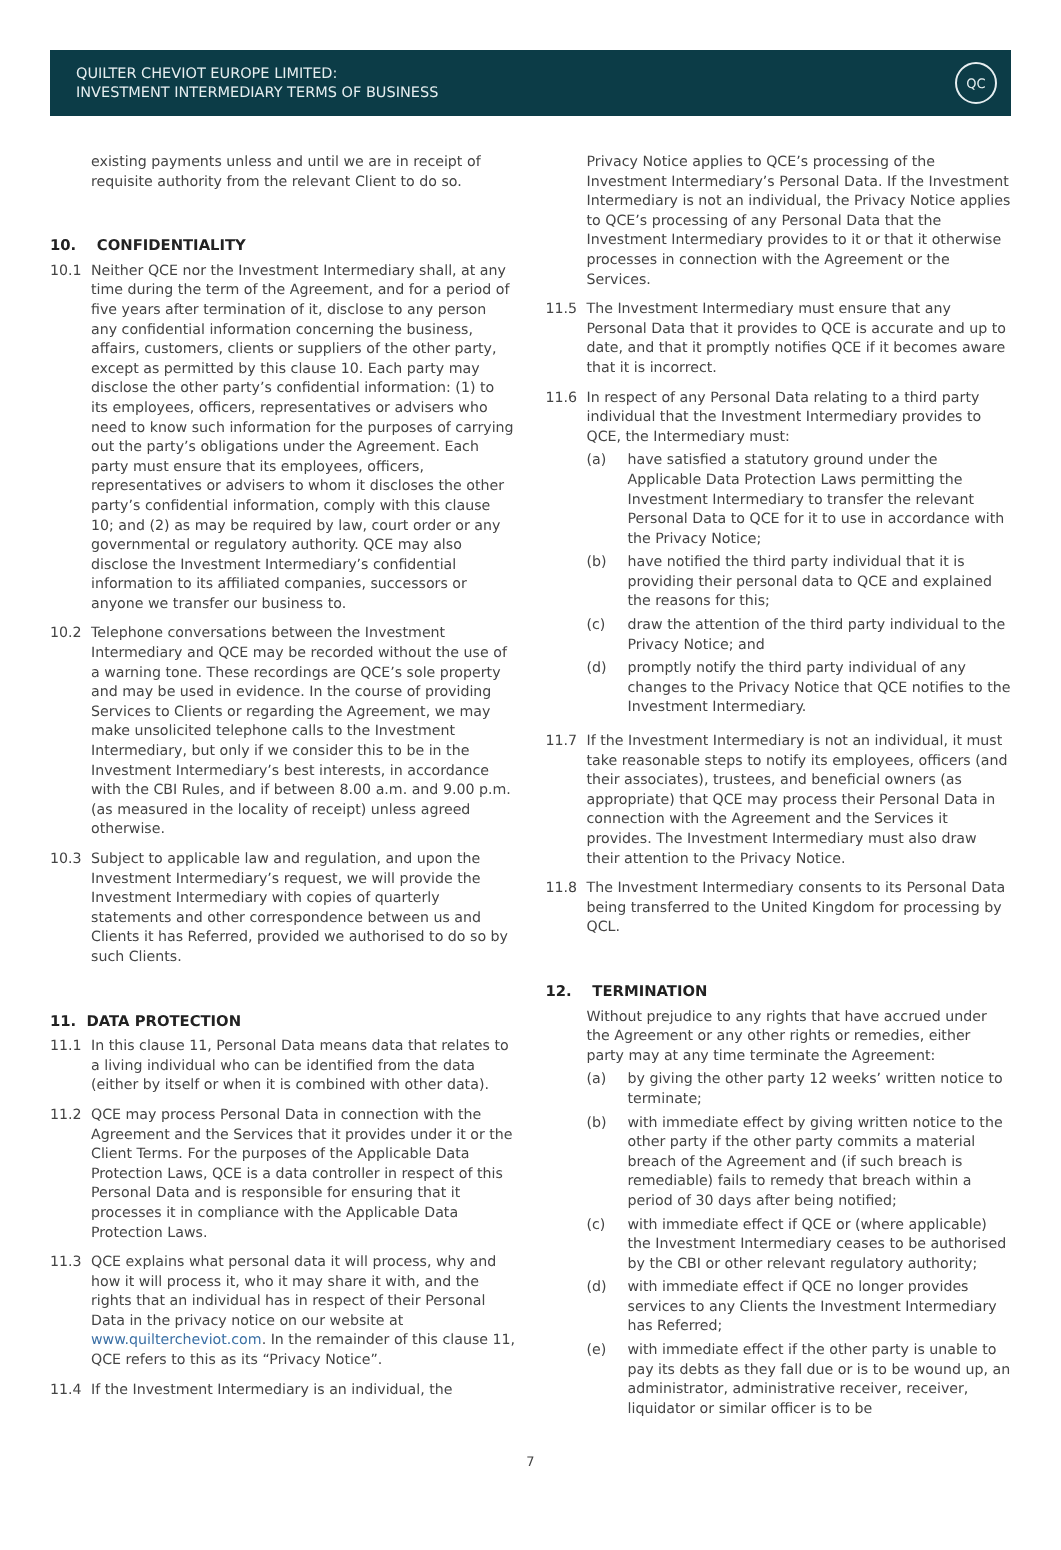QUILTER CHEVIOT EUROPE LIMITED:
INVESTMENT INTERMEDIARY TERMS OF BUSINESS
QC
existing payments unless and until we are in receipt of requisite authority from the relevant Client to do so.
10. CONFIDENTIALITY
10.1 Neither QCE nor the Investment Intermediary shall, at any time during the term of the Agreement, and for a period of five years after termination of it, disclose to any person any confidential information concerning the business, affairs, customers, clients or suppliers of the other party, except as permitted by this clause 10. Each party may disclose the other party’s confidential information: (1) to its employees, officers, representatives or advisers who need to know such information for the purposes of carrying out the party’s obligations under the Agreement. Each party must ensure that its employees, officers, representatives or advisers to whom it discloses the other party’s confidential information, comply with this clause 10; and (2) as may be required by law, court order or any governmental or regulatory authority. QCE may also disclose the Investment Intermediary’s confidential information to its affiliated companies, successors or anyone we transfer our business to.
10.2 Telephone conversations between the Investment Intermediary and QCE may be recorded without the use of a warning tone. These recordings are QCE’s sole property and may be used in evidence. In the course of providing Services to Clients or regarding the Agreement, we may make unsolicited telephone calls to the Investment Intermediary, but only if we consider this to be in the Investment Intermediary’s best interests, in accordance with the CBI Rules, and if between 8.00 a.m. and 9.00 p.m. (as measured in the locality of receipt) unless agreed otherwise.
10.3 Subject to applicable law and regulation, and upon the Investment Intermediary’s request, we will provide the Investment Intermediary with copies of quarterly statements and other correspondence between us and Clients it has Referred, provided we authorised to do so by such Clients.
11. DATA PROTECTION
11.1 In this clause 11, Personal Data means data that relates to a living individual who can be identified from the data (either by itself or when it is combined with other data).
11.2 QCE may process Personal Data in connection with the Agreement and the Services that it provides under it or the Client Terms. For the purposes of the Applicable Data Protection Laws, QCE is a data controller in respect of this Personal Data and is responsible for ensuring that it processes it in compliance with the Applicable Data Protection Laws.
11.3 QCE explains what personal data it will process, why and how it will process it, who it may share it with, and the rights that an individual has in respect of their Personal Data in the privacy notice on our website at www.quiltercheviot.com. In the remainder of this clause 11, QCE refers to this as its “Privacy Notice”.
11.4 If the Investment Intermediary is an individual, the
Privacy Notice applies to QCE’s processing of the Investment Intermediary’s Personal Data. If the Investment Intermediary is not an individual, the Privacy Notice applies to QCE’s processing of any Personal Data that the Investment Intermediary provides to it or that it otherwise processes in connection with the Agreement or the Services.
11.5 The Investment Intermediary must ensure that any Personal Data that it provides to QCE is accurate and up to date, and that it promptly notifies QCE if it becomes aware that it is incorrect.
11.6 In respect of any Personal Data relating to a third party individual that the Investment Intermediary provides to QCE, the Intermediary must:
(a) have satisfied a statutory ground under the Applicable Data Protection Laws permitting the Investment Intermediary to transfer the relevant Personal Data to QCE for it to use in accordance with the Privacy Notice;
(b) have notified the third party individual that it is providing their personal data to QCE and explained the reasons for this;
(c) draw the attention of the third party individual to the Privacy Notice; and
(d) promptly notify the third party individual of any changes to the Privacy Notice that QCE notifies to the Investment Intermediary.
11.7 If the Investment Intermediary is not an individual, it must take reasonable steps to notify its employees, officers (and their associates), trustees, and beneficial owners (as appropriate) that QCE may process their Personal Data in connection with the Agreement and the Services it provides. The Investment Intermediary must also draw their attention to the Privacy Notice.
11.8 The Investment Intermediary consents to its Personal Data being transferred to the United Kingdom for processing by QCL.
12. TERMINATION
Without prejudice to any rights that have accrued under the Agreement or any other rights or remedies, either party may at any time terminate the Agreement:
(a) by giving the other party 12 weeks’ written notice to terminate;
(b) with immediate effect by giving written notice to the other party if the other party commits a material breach of the Agreement and (if such breach is remediable) fails to remedy that breach within a period of 30 days after being notified;
(c) with immediate effect if QCE or (where applicable) the Investment Intermediary ceases to be authorised by the CBI or other relevant regulatory authority;
(d) with immediate effect if QCE no longer provides services to any Clients the Investment Intermediary has Referred;
(e) with immediate effect if the other party is unable to pay its debts as they fall due or is to be wound up, an administrator, administrative receiver, receiver, liquidator or similar officer is to be
7